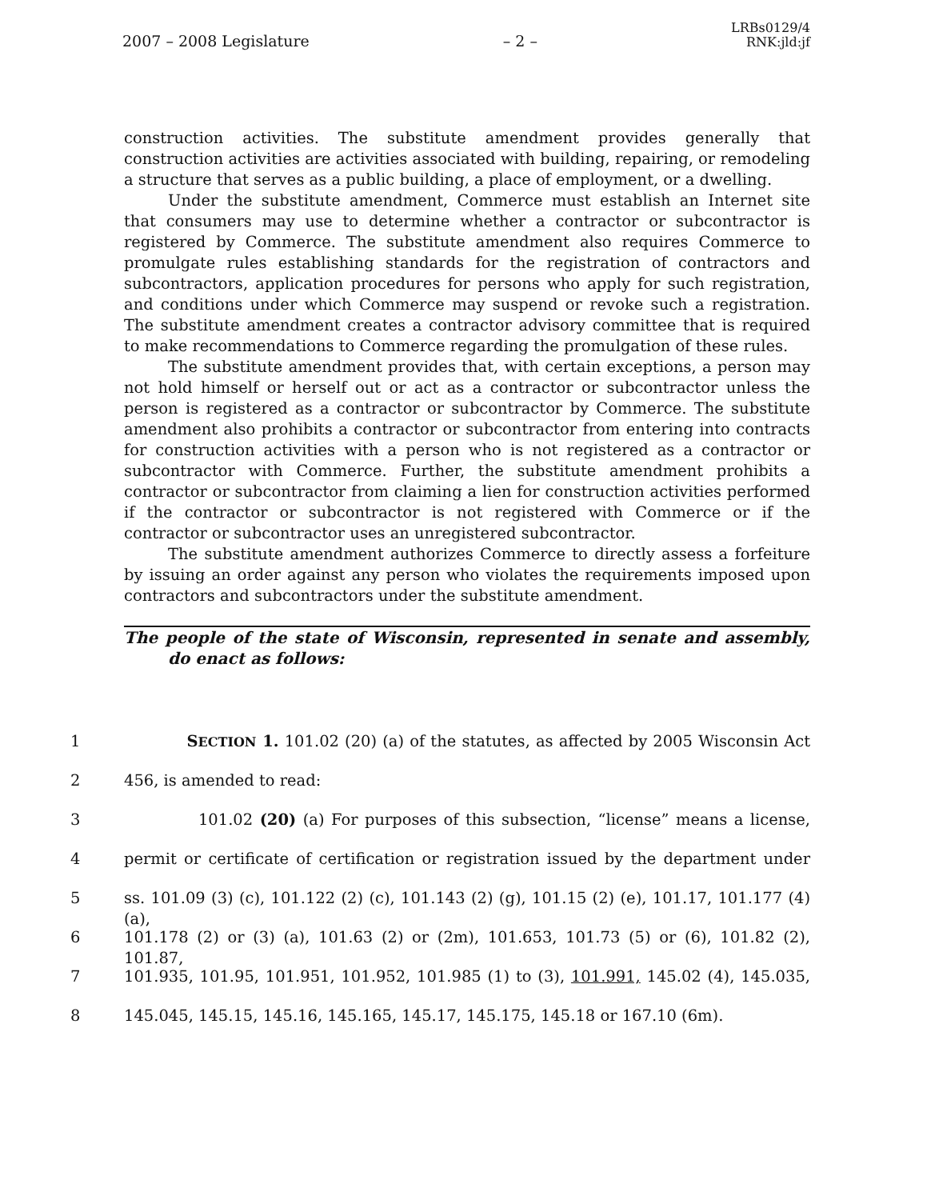2007 – 2008 Legislature – 2 – LRBs0129/4
RNK:jld:jf
construction activities. The substitute amendment provides generally that construction activities are activities associated with building, repairing, or remodeling a structure that serves as a public building, a place of employment, or a dwelling.
Under the substitute amendment, Commerce must establish an Internet site that consumers may use to determine whether a contractor or subcontractor is registered by Commerce. The substitute amendment also requires Commerce to promulgate rules establishing standards for the registration of contractors and subcontractors, application procedures for persons who apply for such registration, and conditions under which Commerce may suspend or revoke such a registration. The substitute amendment creates a contractor advisory committee that is required to make recommendations to Commerce regarding the promulgation of these rules.
The substitute amendment provides that, with certain exceptions, a person may not hold himself or herself out or act as a contractor or subcontractor unless the person is registered as a contractor or subcontractor by Commerce. The substitute amendment also prohibits a contractor or subcontractor from entering into contracts for construction activities with a person who is not registered as a contractor or subcontractor with Commerce. Further, the substitute amendment prohibits a contractor or subcontractor from claiming a lien for construction activities performed if the contractor or subcontractor is not registered with Commerce or if the contractor or subcontractor uses an unregistered subcontractor.
The substitute amendment authorizes Commerce to directly assess a forfeiture by issuing an order against any person who violates the requirements imposed upon contractors and subcontractors under the substitute amendment.
The people of the state of Wisconsin, represented in senate and assembly, do enact as follows:
1 SECTION 1. 101.02 (20) (a) of the statutes, as affected by 2005 Wisconsin Act
2 456, is amended to read:
3 101.02 (20) (a) For purposes of this subsection, “license” means a license,
4 permit or certificate of certification or registration issued by the department under
5 ss. 101.09 (3) (c), 101.122 (2) (c), 101.143 (2) (g), 101.15 (2) (e), 101.17, 101.177 (4) (a),
6 101.178 (2) or (3) (a), 101.63 (2) or (2m), 101.653, 101.73 (5) or (6), 101.82 (2), 101.87,
7 101.935, 101.95, 101.951, 101.952, 101.985 (1) to (3), 101.991, 145.02 (4), 145.035,
8 145.045, 145.15, 145.16, 145.165, 145.17, 145.175, 145.18 or 167.10 (6m).